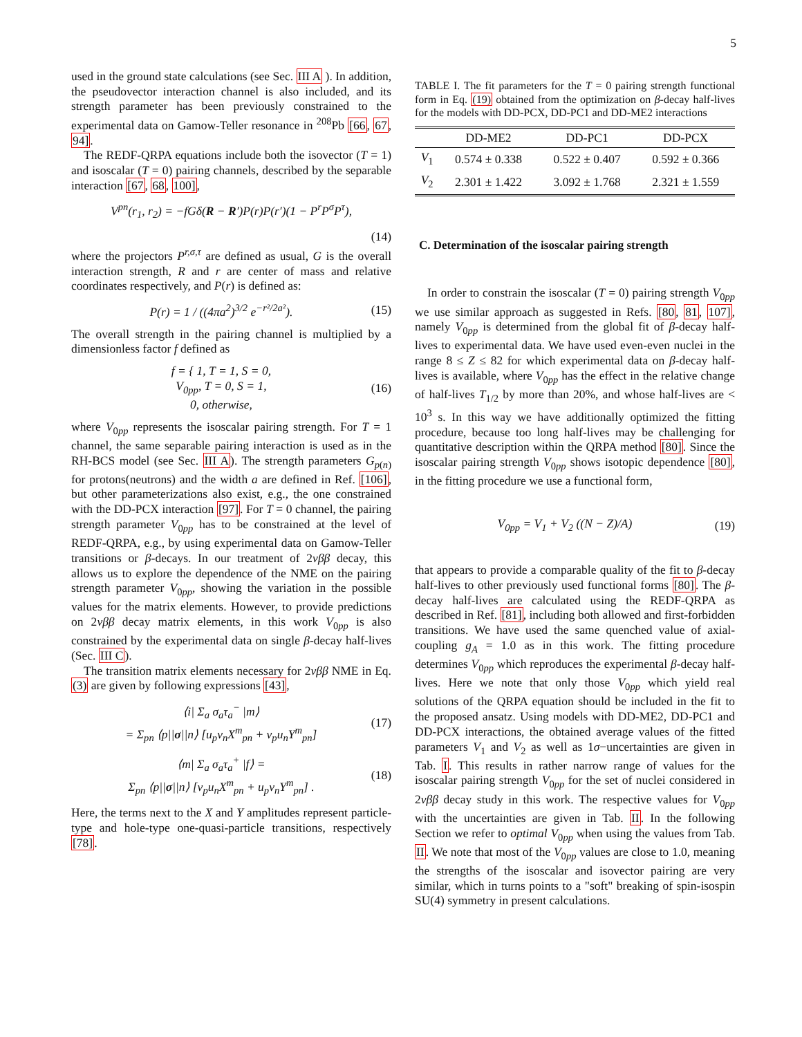5
used in the ground state calculations (see Sec. III A ). In addition, the pseudovector interaction channel is also included, and its strength parameter has been previously constrained to the experimental data on Gamow-Teller resonance in <sup>208</sup>Pb [66, 67, 94].
The REDF-QRPA equations include both the isovector (T = 1) and isoscalar (T = 0) pairing channels, described by the separable interaction [67, 68, 100],
V<sup>pn</sup>(r<sub>1</sub>, r<sub>2</sub>) = −fGδ(R − R′)P(r)P(r′)(1 − P<sup>r</sup>P<sup>σ</sup>P<sup>τ</sup>),
(14)
where the projectors P<sup>r,σ,τ</sup> are defined as usual, G is the overall interaction strength, R and r are center of mass and relative coordinates respectively, and P(r) is defined as:
P(r) = 1 / ((4πa<sup>2</sup>)<sup>3/2</sup> e<sup>−r²/2a²</sup>). (15)
The overall strength in the pairing channel is multiplied by a dimensionless factor f defined as
f = { 1, T = 1, S = 0,
V<sub>0pp</sub>, T = 0, S = 1,
0, otherwise, (16)
where V<sub>0pp</sub> represents the isoscalar pairing strength. For T = 1 channel, the same separable pairing interaction is used as in the RH-BCS model (see Sec. III A). The strength parameters G<sub>p(n)</sub> for protons(neutrons) and the width a are defined in Ref. [106], but other parameterizations also exist, e.g., the one constrained with the DD-PCX interaction [97]. For T = 0 channel, the pairing strength parameter V<sub>0pp</sub> has to be constrained at the level of REDF-QRPA, e.g., by using experimental data on Gamow-Teller transitions or β-decays. In our treatment of 2νββ decay, this allows us to explore the dependence of the NME on the pairing strength parameter V<sub>0pp</sub>, showing the variation in the possible values for the matrix elements. However, to provide predictions on 2νββ decay matrix elements, in this work V<sub>0pp</sub> is also constrained by the experimental data on single β-decay half-lives (Sec. III C).
The transition matrix elements necessary for 2νββ NME in Eq. (3) are given by following expressions [43],
⟨i| Σ<sub>a</sub> σ<sub>a</sub>τ<sub>a</sub><sup>−</sup> |m⟩
= Σ<sub>pn</sub> ⟨p||σ||n⟩ [u<sub>p</sub>v<sub>n</sub>X<sup>m</sup><sub>pn</sub> + v<sub>p</sub>u<sub>n</sub>Y<sup>m</sup><sub>pn</sub>] (17)
⟨m| Σ<sub>a</sub> σ<sub>a</sub>τ<sub>a</sub><sup>+</sup> |f⟩ =
Σ<sub>pn</sub> ⟨p||σ||n⟩ [v<sub>p</sub>u<sub>n</sub>X<sup>m</sup><sub>pn</sub> + u<sub>p</sub>v<sub>n</sub>Y<sup>m</sup><sub>pn</sub>] . (18)
Here, the terms next to the X and Y amplitudes represent particle-type and hole-type one-quasi-particle transitions, respectively [78].
TABLE I. The fit parameters for the T = 0 pairing strength functional form in Eq. (19) obtained from the optimization on β-decay half-lives for the models with DD-PCX, DD-PC1 and DD-ME2 interactions
| | DD-ME2 | DD-PC1 | DD-PCX |
| --- | --- | --- | --- |
| V<sub>1</sub> | 0.574 ± 0.338 | 0.522 ± 0.407 | 0.592 ± 0.366 |
| V<sub>2</sub> | 2.301 ± 1.422 | 3.092 ± 1.768 | 2.321 ± 1.559 |
C. Determination of the isoscalar pairing strength
In order to constrain the isoscalar (T = 0) pairing strength V<sub>0pp</sub> we use similar approach as suggested in Refs. [80, 81, 107], namely V<sub>0pp</sub> is determined from the global fit of β-decay half-lives to experimental data. We have used even-even nuclei in the range 8 ≤ Z ≤ 82 for which experimental data on β-decay half-lives is available, where V<sub>0pp</sub> has the effect in the relative change of half-lives T<sub>1/2</sub> by more than 20%, and whose half-lives are < 10<sup>3</sup> s. In this way we have additionally optimized the fitting procedure, because too long half-lives may be challenging for quantitative description within the QRPA method [80]. Since the isoscalar pairing strength V<sub>0pp</sub> shows isotopic dependence [80], in the fitting procedure we use a functional form,
V<sub>0pp</sub> = V<sub>1</sub> + V<sub>2</sub> ((N − Z)/A) (19)
that appears to provide a comparable quality of the fit to β-decay half-lives to other previously used functional forms [80]. The β-decay half-lives are calculated using the REDF-QRPA as described in Ref. [81], including both allowed and first-forbidden transitions. We have used the same quenched value of axial-coupling g<sub>A</sub> = 1.0 as in this work. The fitting procedure determines V<sub>0pp</sub> which reproduces the experimental β-decay half-lives. Here we note that only those V<sub>0pp</sub> which yield real solutions of the QRPA equation should be included in the fit to the proposed ansatz. Using models with DD-ME2, DD-PC1 and DD-PCX interactions, the obtained average values of the fitted parameters V<sub>1</sub> and V<sub>2</sub> as well as 1σ−uncertainties are given in Tab. I. This results in rather narrow range of values for the isoscalar pairing strength V<sub>0pp</sub> for the set of nuclei considered in 2νββ decay study in this work. The respective values for V<sub>0pp</sub> with the uncertainties are given in Tab. II. In the following Section we refer to optimal V<sub>0pp</sub> when using the values from Tab. II. We note that most of the V<sub>0pp</sub> values are close to 1.0, meaning the strengths of the isoscalar and isovector pairing are very similar, which in turns points to a "soft" breaking of spin-isospin SU(4) symmetry in present calculations.